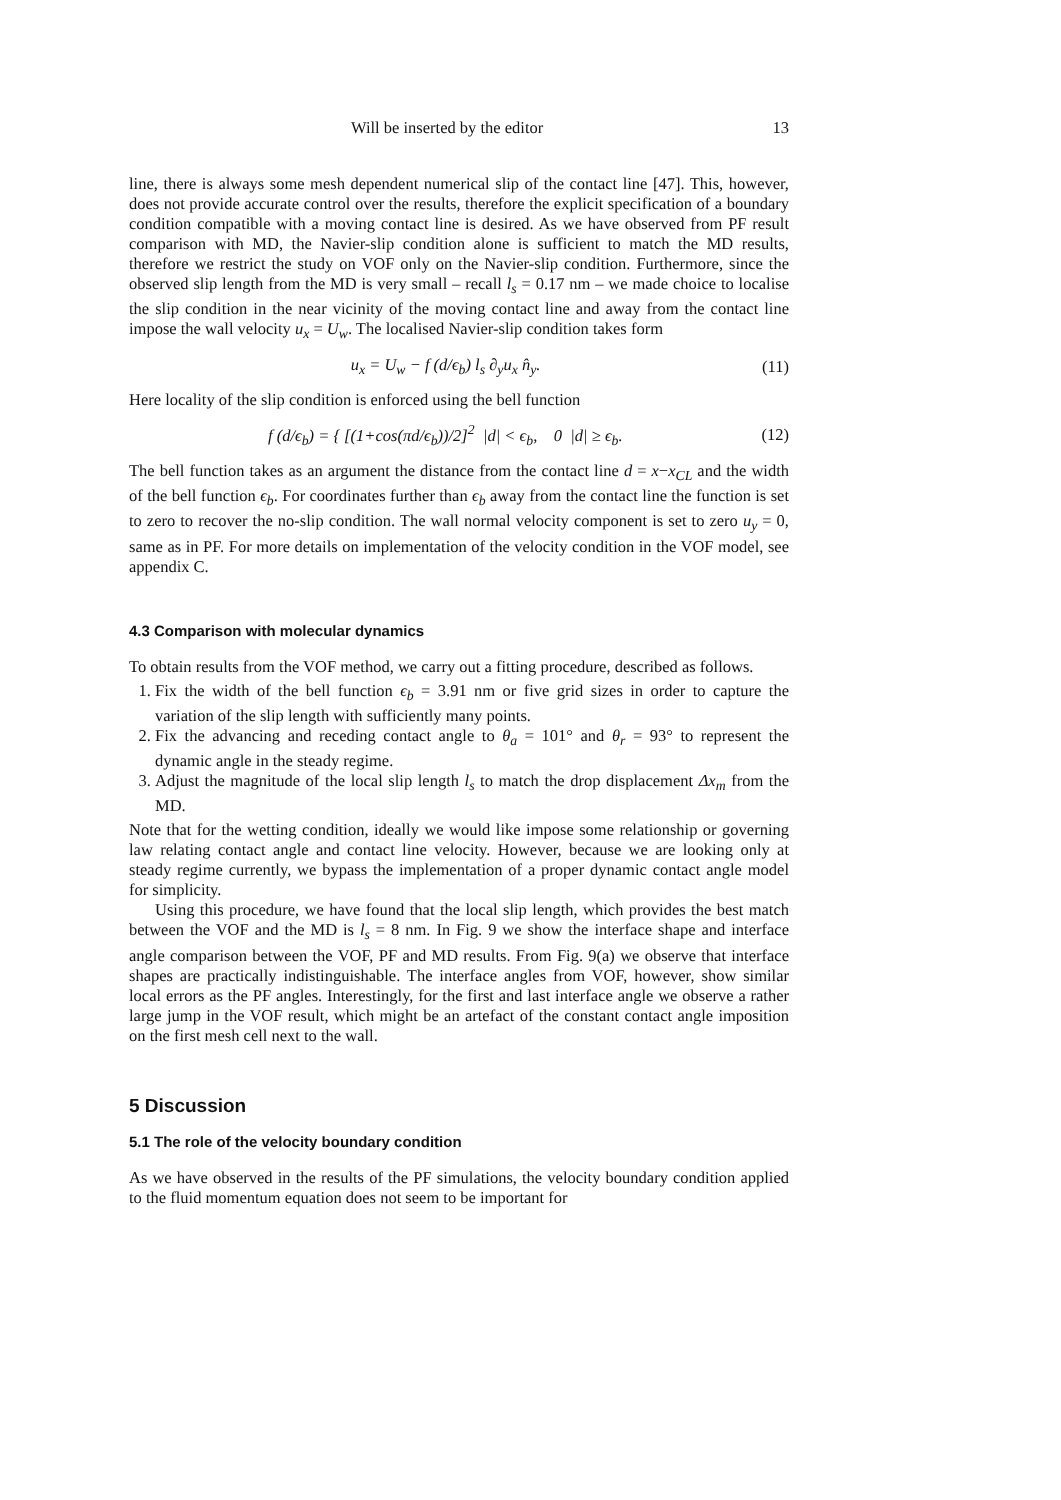Will be inserted by the editor 13
line, there is always some mesh dependent numerical slip of the contact line [47]. This, however, does not provide accurate control over the results, therefore the explicit specification of a boundary condition compatible with a moving contact line is desired. As we have observed from PF result comparison with MD, the Navier-slip condition alone is sufficient to match the MD results, therefore we restrict the study on VOF only on the Navier-slip condition. Furthermore, since the observed slip length from the MD is very small – recall l<sub>s</sub> = 0.17 nm – we made choice to localise the slip condition in the near vicinity of the moving contact line and away from the contact line impose the wall velocity u<sub>x</sub> = U<sub>w</sub>. The localised Navier-slip condition takes form
u<sub>x</sub> = U<sub>w</sub> − f (d/ϵ<sub>b</sub>) l<sub>s</sub> ∂<sub>y</sub>u<sub>x</sub> n̂<sub>y</sub>. (11)
Here locality of the slip condition is enforced using the bell function
f (d/ϵ<sub>b</sub>) = { [(1+cos(πd/ϵ<sub>b</sub>))/2]<sup>2</sup> |d| < ϵ<sub>b</sub>, 0 |d| ≥ ϵ<sub>b</sub>. (12)
The bell function takes as an argument the distance from the contact line d = x−x<sub>CL</sub> and the width of the bell function ϵ<sub>b</sub>. For coordinates further than ϵ<sub>b</sub> away from the contact line the function is set to zero to recover the no-slip condition. The wall normal velocity component is set to zero u<sub>y</sub> = 0, same as in PF. For more details on implementation of the velocity condition in the VOF model, see appendix C.
4.3 Comparison with molecular dynamics
To obtain results from the VOF method, we carry out a fitting procedure, described as follows.
1. Fix the width of the bell function ϵ<sub>b</sub> = 3.91 nm or five grid sizes in order to capture the variation of the slip length with sufficiently many points.
2. Fix the advancing and receding contact angle to θ<sub>a</sub> = 101° and θ<sub>r</sub> = 93° to represent the dynamic angle in the steady regime.
3. Adjust the magnitude of the local slip length l<sub>s</sub> to match the drop displacement Δx<sub>m</sub> from the MD.
Note that for the wetting condition, ideally we would like impose some relationship or governing law relating contact angle and contact line velocity. However, because we are looking only at steady regime currently, we bypass the implementation of a proper dynamic contact angle model for simplicity.
Using this procedure, we have found that the local slip length, which provides the best match between the VOF and the MD is l<sub>s</sub> = 8 nm. In Fig. 9 we show the interface shape and interface angle comparison between the VOF, PF and MD results. From Fig. 9(a) we observe that interface shapes are practically indistinguishable. The interface angles from VOF, however, show similar local errors as the PF angles. Interestingly, for the first and last interface angle we observe a rather large jump in the VOF result, which might be an artefact of the constant contact angle imposition on the first mesh cell next to the wall.
5 Discussion
5.1 The role of the velocity boundary condition
As we have observed in the results of the PF simulations, the velocity boundary condition applied to the fluid momentum equation does not seem to be important for